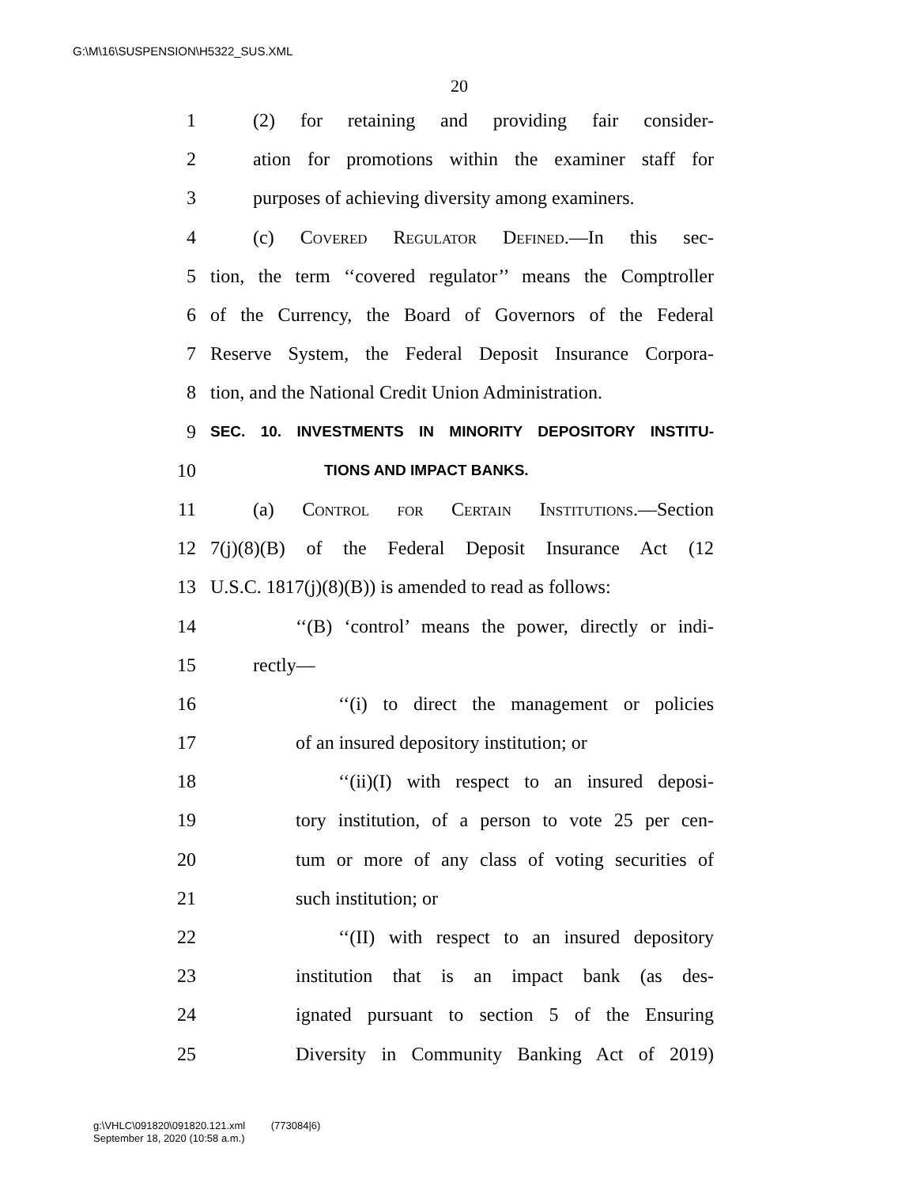G:\M\16\SUSPENSION\H5322_SUS.XML
20
1 (2) for retaining and providing fair consider-
2 ation for promotions within the examiner staff for
3 purposes of achieving diversity among examiners.
4 (c) Covered Regulator Defined.—In this sec-
5 tion, the term ‘‘covered regulator’’ means the Comptroller
6 of the Currency, the Board of Governors of the Federal
7 Reserve System, the Federal Deposit Insurance Corpora-
8 tion, and the National Credit Union Administration.
9 SEC. 10. INVESTMENTS IN MINORITY DEPOSITORY INSTITU-
10 TIONS AND IMPACT BANKS.
11 (a) Control for Certain Institutions.—Section
12 7(j)(8)(B) of the Federal Deposit Insurance Act (12
13 U.S.C. 1817(j)(8)(B)) is amended to read as follows:
14 ‘‘(B) ‘control’ means the power, directly or indi-
15 rectly—
16 ‘‘(i) to direct the management or policies
17 of an insured depository institution; or
18 ‘‘(ii)(I) with respect to an insured deposi-
19 tory institution, of a person to vote 25 per cen-
20 tum or more of any class of voting securities of
21 such institution; or
22 ‘‘(II) with respect to an insured depository
23 institution that is an impact bank (as des-
24 ignated pursuant to section 5 of the Ensuring
25 Diversity in Community Banking Act of 2019)
g:\VHLC\091820\091820.121.xml (773084|6)
September 18, 2020 (10:58 a.m.)